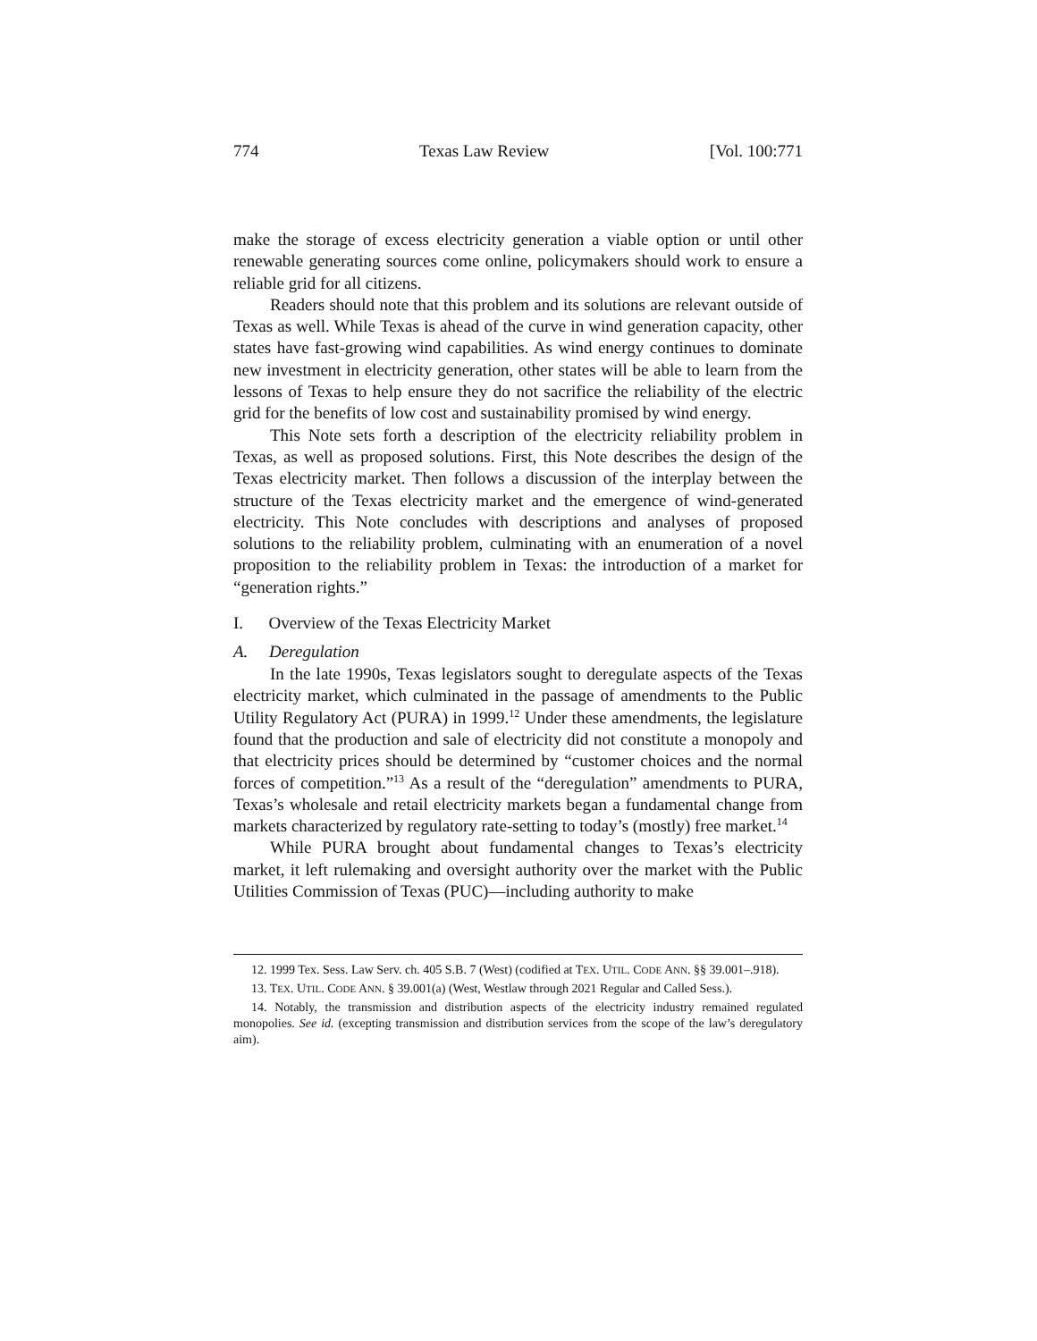774 Texas Law Review [Vol. 100:771
make the storage of excess electricity generation a viable option or until other renewable generating sources come online, policymakers should work to ensure a reliable grid for all citizens.
Readers should note that this problem and its solutions are relevant outside of Texas as well. While Texas is ahead of the curve in wind generation capacity, other states have fast-growing wind capabilities. As wind energy continues to dominate new investment in electricity generation, other states will be able to learn from the lessons of Texas to help ensure they do not sacrifice the reliability of the electric grid for the benefits of low cost and sustainability promised by wind energy.
This Note sets forth a description of the electricity reliability problem in Texas, as well as proposed solutions. First, this Note describes the design of the Texas electricity market. Then follows a discussion of the interplay between the structure of the Texas electricity market and the emergence of wind-generated electricity. This Note concludes with descriptions and analyses of proposed solutions to the reliability problem, culminating with an enumeration of a novel proposition to the reliability problem in Texas: the introduction of a market for “generation rights.”
I. Overview of the Texas Electricity Market
A. Deregulation
In the late 1990s, Texas legislators sought to deregulate aspects of the Texas electricity market, which culminated in the passage of amendments to the Public Utility Regulatory Act (PURA) in 1999.<sup>12</sup> Under these amendments, the legislature found that the production and sale of electricity did not constitute a monopoly and that electricity prices should be determined by “customer choices and the normal forces of competition.”<sup>13</sup> As a result of the “deregulation” amendments to PURA, Texas’s wholesale and retail electricity markets began a fundamental change from markets characterized by regulatory rate-setting to today’s (mostly) free market.<sup>14</sup>
While PURA brought about fundamental changes to Texas’s electricity market, it left rulemaking and oversight authority over the market with the Public Utilities Commission of Texas (PUC)—including authority to make
12. 1999 Tex. Sess. Law Serv. ch. 405 S.B. 7 (West) (codified at TEX. UTIL. CODE ANN. §§ 39.001–.918).
13. TEX. UTIL. CODE ANN. § 39.001(a) (West, Westlaw through 2021 Regular and Called Sess.).
14. Notably, the transmission and distribution aspects of the electricity industry remained regulated monopolies. See id. (excepting transmission and distribution services from the scope of the law’s deregulatory aim).